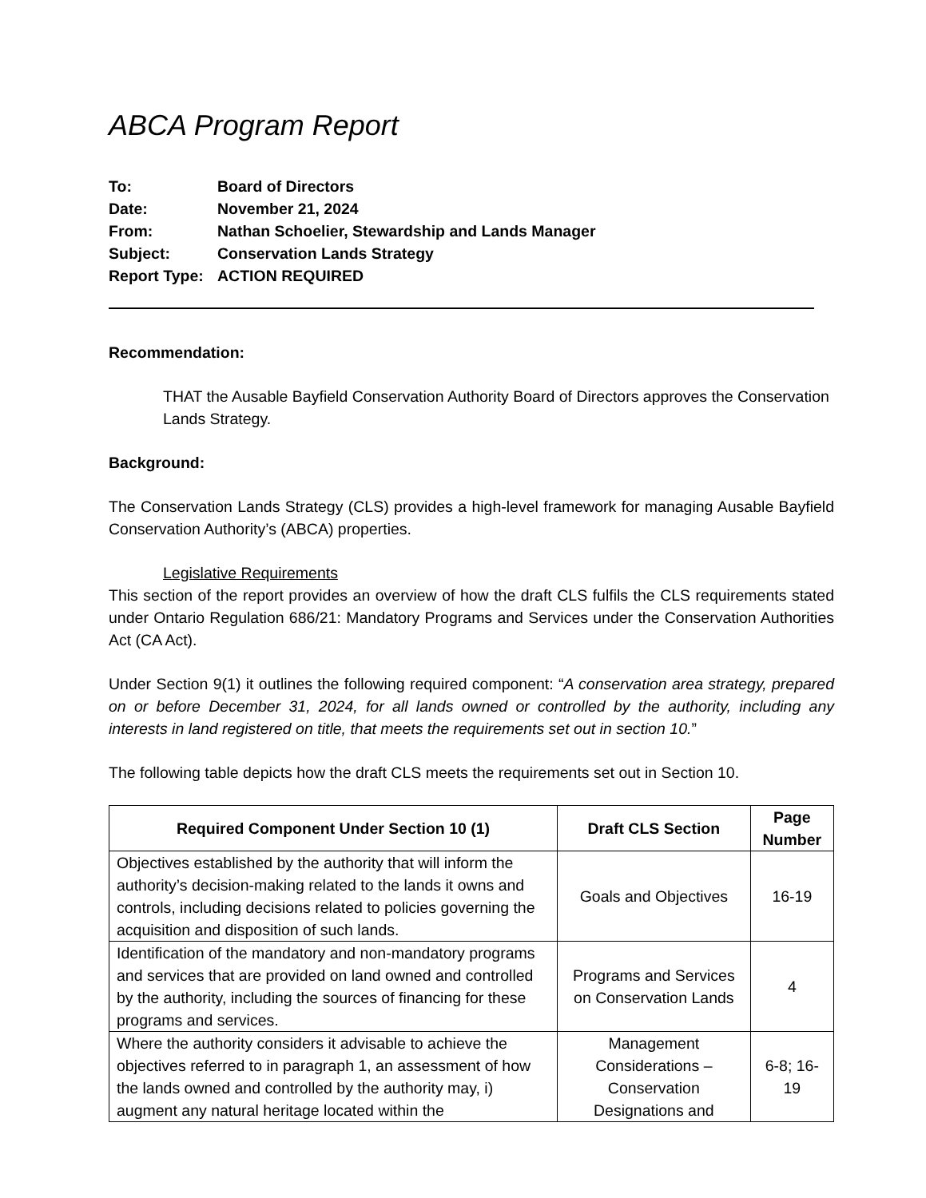ABCA Program Report
| To: | Board of Directors |
| Date: | November 21, 2024 |
| From: | Nathan Schoelier, Stewardship and Lands Manager |
| Subject: | Conservation Lands Strategy |
| Report Type: | ACTION REQUIRED |
Recommendation:
THAT the Ausable Bayfield Conservation Authority Board of Directors approves the Conservation Lands Strategy.
Background:
The Conservation Lands Strategy (CLS) provides a high-level framework for managing Ausable Bayfield Conservation Authority’s (ABCA) properties.
Legislative Requirements
This section of the report provides an overview of how the draft CLS fulfils the CLS requirements stated under Ontario Regulation 686/21: Mandatory Programs and Services under the Conservation Authorities Act (CA Act).
Under Section 9(1) it outlines the following required component: “A conservation area strategy, prepared on or before December 31, 2024, for all lands owned or controlled by the authority, including any interests in land registered on title, that meets the requirements set out in section 10.”
The following table depicts how the draft CLS meets the requirements set out in Section 10.
| Required Component Under Section 10 (1) | Draft CLS Section | Page Number |
| --- | --- | --- |
| Objectives established by the authority that will inform the authority’s decision-making related to the lands it owns and controls, including decisions related to policies governing the acquisition and disposition of such lands. | Goals and Objectives | 16-19 |
| Identification of the mandatory and non-mandatory programs and services that are provided on land owned and controlled by the authority, including the sources of financing for these programs and services. | Programs and Services on Conservation Lands | 4 |
| Where the authority considers it advisable to achieve the objectives referred to in paragraph 1, an assessment of how the lands owned and controlled by the authority may, i) augment any natural heritage located within the | Management Considerations – Conservation Designations and | 6-8; 16-19 |